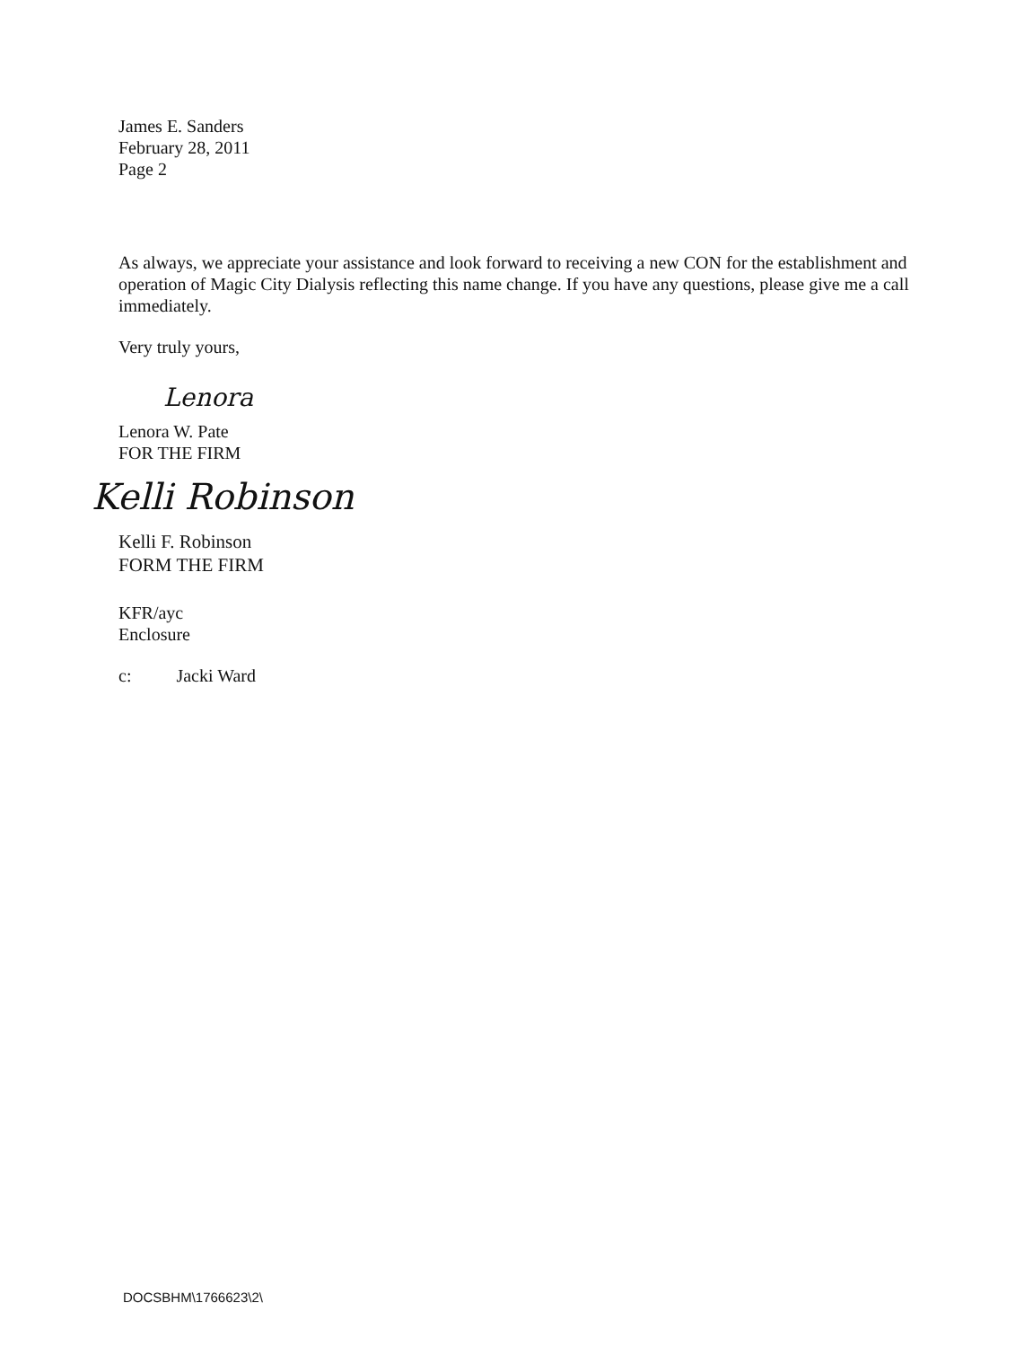James E. Sanders
February 28, 2011
Page 2
As always, we appreciate your assistance and look forward to receiving a new CON for the establishment and operation of Magic City Dialysis reflecting this name change. If you have any questions, please give me a call immediately.
Very truly yours,
Lenora
Lenora W. Pate
FOR THE FIRM
Kelli Robinson
Kelli F. Robinson
FORM THE FIRM
KFR/ayc
Enclosure
c: Jacki Ward
DOCSBHM\1766623\2\